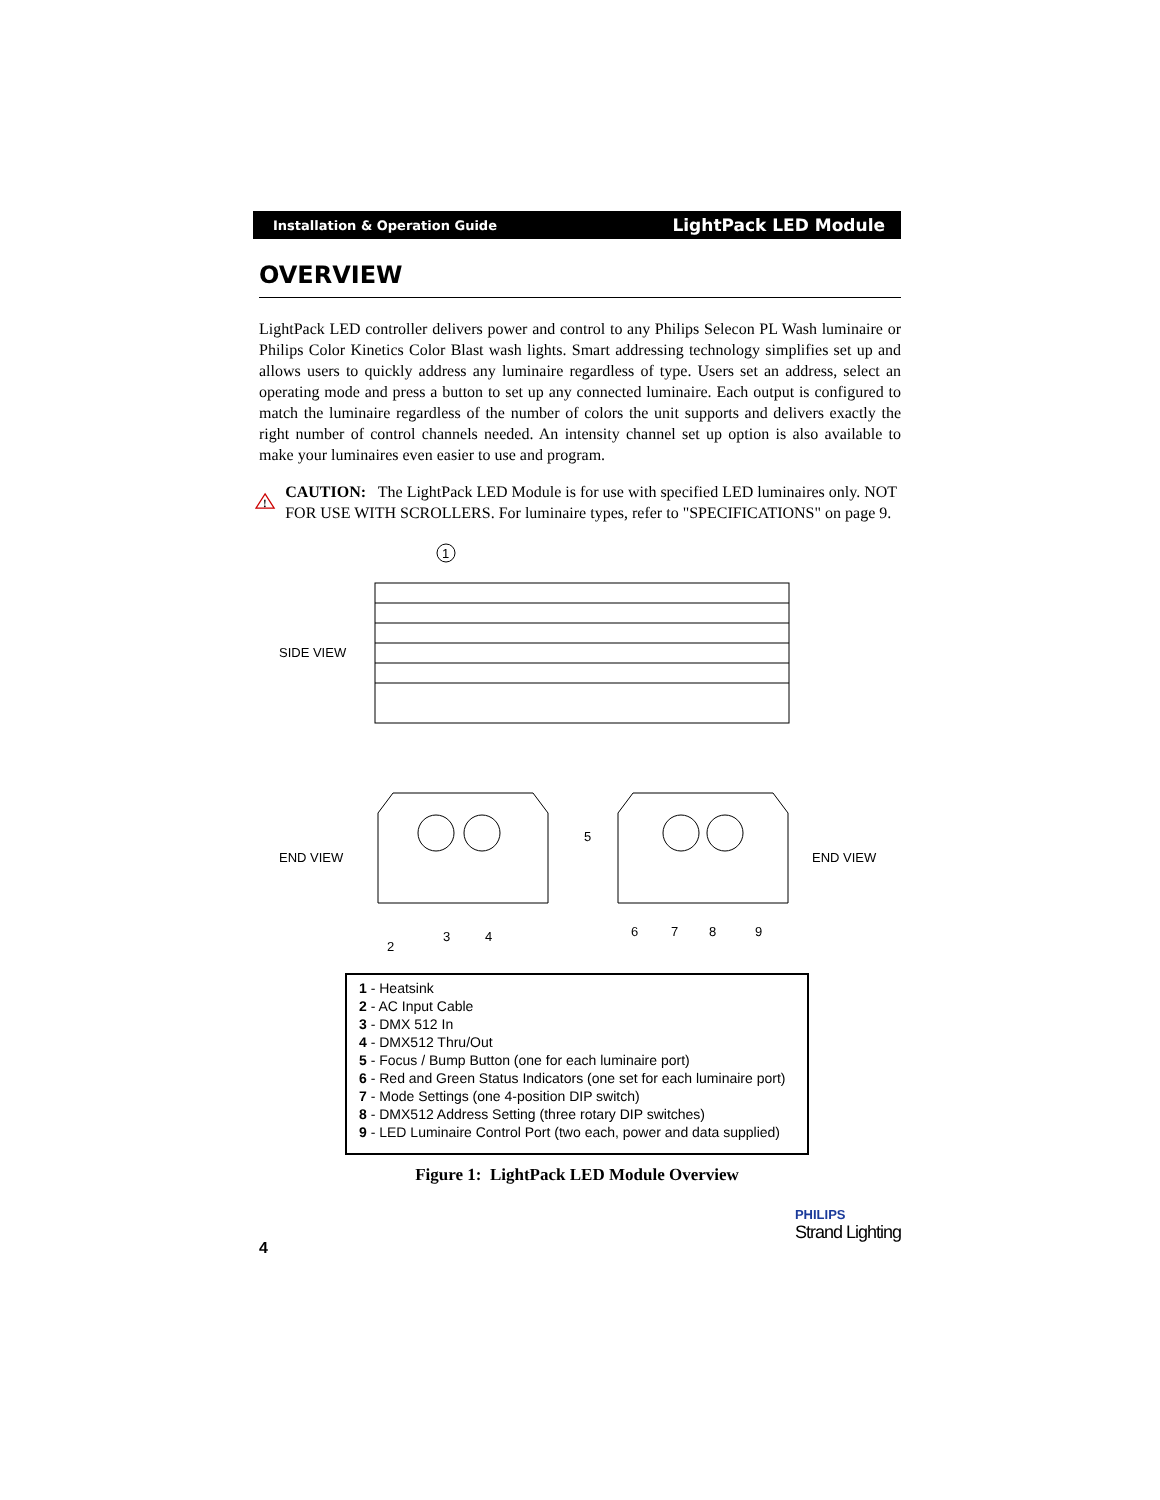Installation & Operation Guide LightPack LED Module
OVERVIEW
LightPack LED controller delivers power and control to any Philips Selecon PL Wash luminaire or Philips Color Kinetics Color Blast wash lights. Smart addressing technology simplifies set up and allows users to quickly address any luminaire regardless of type. Users set an address, select an operating mode and press a button to set up any connected luminaire. Each output is configured to match the luminaire regardless of the number of colors the unit supports and delivers exactly the right number of control channels needed. An intensity channel set up option is also available to make your luminaires even easier to use and program.
!
CAUTION: The LightPack LED Module is for use with specified LED luminaires only. NOT FOR USE WITH SCROLLERS. For luminaire types, refer to "SPECIFICATIONS" on page 9.
SIDE VIEW
END VIEW END VIEW
1
2
3 4
5
6 7 8 9
1 - Heatsink
2 - AC Input Cable
3 - DMX 512 In
4 - DMX512 Thru/Out
5 - Focus / Bump Button (one for each luminaire port)
6 - Red and Green Status Indicators (one set for each luminaire port)
7 - Mode Settings (one 4-position DIP switch)
8 - DMX512 Address Setting (three rotary DIP switches)
9 - LED Luminaire Control Port (two each, power and data supplied)
Figure 1: LightPack LED Module Overview
4
PHILIPS
Strand Lighting